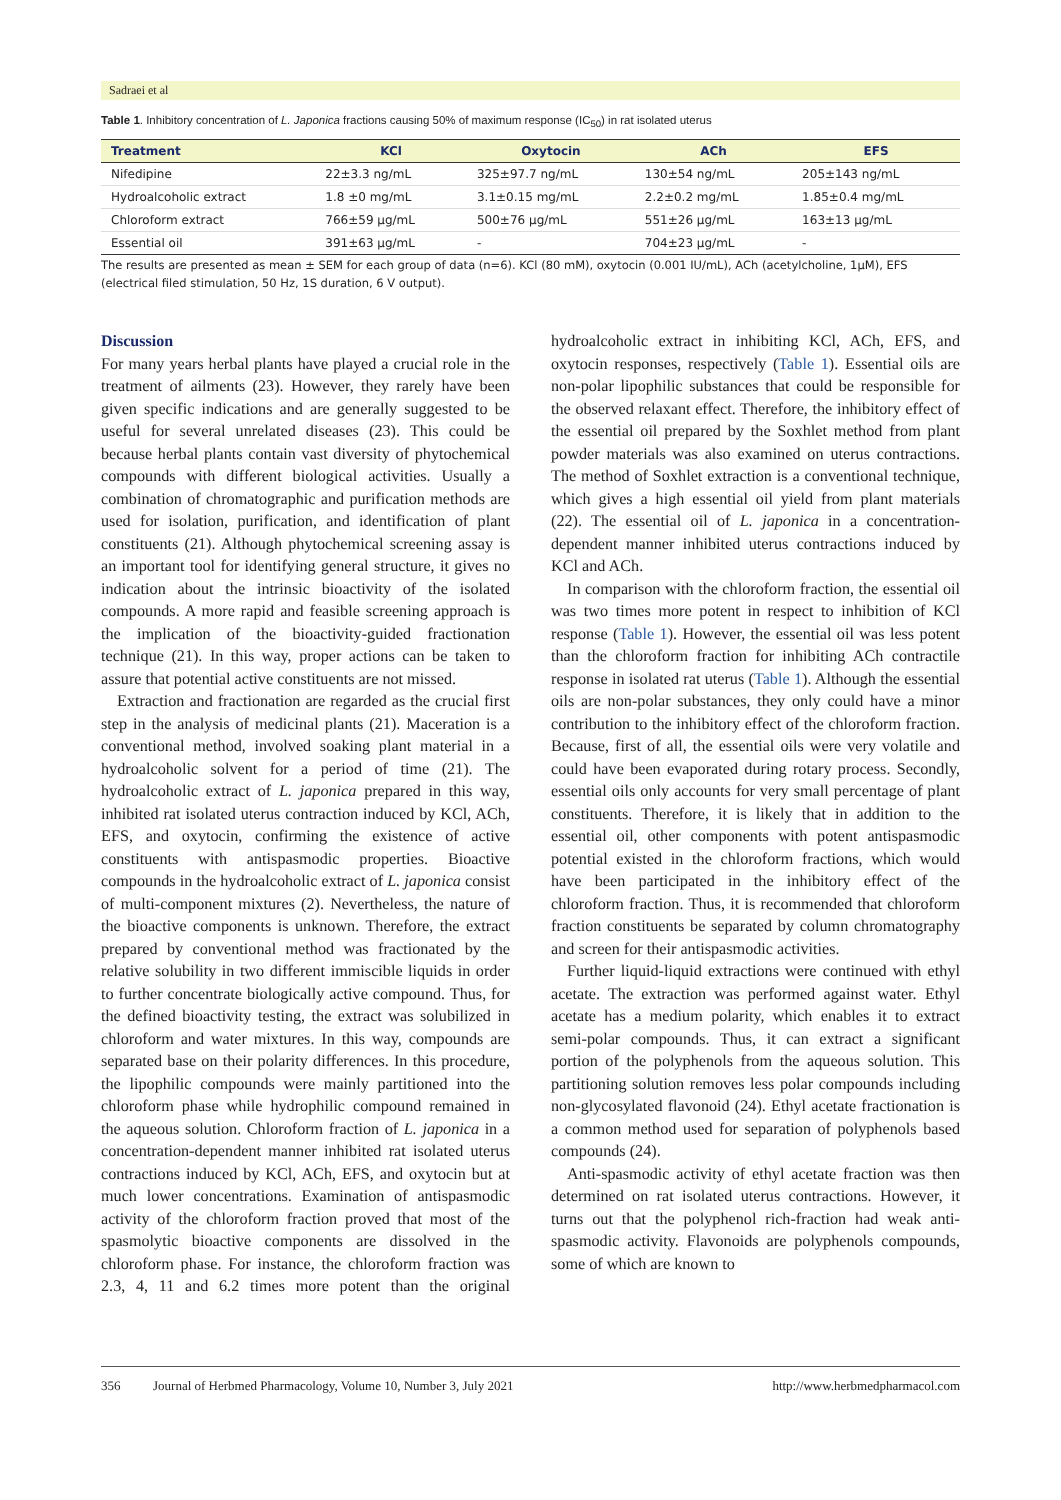Sadraei et al
Table 1. Inhibitory concentration of L. Japonica fractions causing 50% of maximum response (IC<sub>50</sub>) in rat isolated uterus
| Treatment | KCl | Oxytocin | ACh | EFS |
| --- | --- | --- | --- | --- |
| Nifedipine | 22±3.3 ng/mL | 325±97.7 ng/mL | 130±54 ng/mL | 205±143 ng/mL |
| Hydroalcoholic extract | 1.8 ±0 mg/mL | 3.1±0.15 mg/mL | 2.2±0.2 mg/mL | 1.85±0.4 mg/mL |
| Chloroform extract | 766±59 µg/mL | 500±76 µg/mL | 551±26 µg/mL | 163±13 µg/mL |
| Essential oil | 391±63 µg/mL | - | 704±23 µg/mL | - |
The results are presented as mean ± SEM for each group of data (n=6). KCl (80 mM), oxytocin (0.001 IU/mL), ACh (acetylcholine, 1µM), EFS (electrical filed stimulation, 50 Hz, 1S duration, 6 V output).
Discussion
For many years herbal plants have played a crucial role in the treatment of ailments (23). However, they rarely have been given specific indications and are generally suggested to be useful for several unrelated diseases (23). This could be because herbal plants contain vast diversity of phytochemical compounds with different biological activities. Usually a combination of chromatographic and purification methods are used for isolation, purification, and identification of plant constituents (21). Although phytochemical screening assay is an important tool for identifying general structure, it gives no indication about the intrinsic bioactivity of the isolated compounds. A more rapid and feasible screening approach is the implication of the bioactivity-guided fractionation technique (21). In this way, proper actions can be taken to assure that potential active constituents are not missed.
Extraction and fractionation are regarded as the crucial first step in the analysis of medicinal plants (21). Maceration is a conventional method, involved soaking plant material in a hydroalcoholic solvent for a period of time (21). The hydroalcoholic extract of L. japonica prepared in this way, inhibited rat isolated uterus contraction induced by KCl, ACh, EFS, and oxytocin, confirming the existence of active constituents with antispasmodic properties. Bioactive compounds in the hydroalcoholic extract of L. japonica consist of multi-component mixtures (2). Nevertheless, the nature of the bioactive components is unknown. Therefore, the extract prepared by conventional method was fractionated by the relative solubility in two different immiscible liquids in order to further concentrate biologically active compound. Thus, for the defined bioactivity testing, the extract was solubilized in chloroform and water mixtures. In this way, compounds are separated base on their polarity differences. In this procedure, the lipophilic compounds were mainly partitioned into the chloroform phase while hydrophilic compound remained in the aqueous solution. Chloroform fraction of L. japonica in a concentration-dependent manner inhibited rat isolated uterus contractions induced by KCl, ACh, EFS, and oxytocin but at much lower concentrations. Examination of antispasmodic activity of the chloroform fraction proved that most of the spasmolytic bioactive components are dissolved in the chloroform phase. For instance, the chloroform fraction was 2.3, 4, 11 and 6.2 times more potent than the original hydroalcoholic extract in inhibiting KCl, ACh, EFS, and oxytocin responses, respectively (Table 1). Essential oils are non-polar lipophilic substances that could be responsible for the observed relaxant effect. Therefore, the inhibitory effect of the essential oil prepared by the Soxhlet method from plant powder materials was also examined on uterus contractions. The method of Soxhlet extraction is a conventional technique, which gives a high essential oil yield from plant materials (22). The essential oil of L. japonica in a concentration-dependent manner inhibited uterus contractions induced by KCl and ACh.
In comparison with the chloroform fraction, the essential oil was two times more potent in respect to inhibition of KCl response (Table 1). However, the essential oil was less potent than the chloroform fraction for inhibiting ACh contractile response in isolated rat uterus (Table 1). Although the essential oils are non-polar substances, they only could have a minor contribution to the inhibitory effect of the chloroform fraction. Because, first of all, the essential oils were very volatile and could have been evaporated during rotary process. Secondly, essential oils only accounts for very small percentage of plant constituents. Therefore, it is likely that in addition to the essential oil, other components with potent antispasmodic potential existed in the chloroform fractions, which would have been participated in the inhibitory effect of the chloroform fraction. Thus, it is recommended that chloroform fraction constituents be separated by column chromatography and screen for their antispasmodic activities.
Further liquid-liquid extractions were continued with ethyl acetate. The extraction was performed against water. Ethyl acetate has a medium polarity, which enables it to extract semi-polar compounds. Thus, it can extract a significant portion of the polyphenols from the aqueous solution. This partitioning solution removes less polar compounds including non-glycosylated flavonoid (24). Ethyl acetate fractionation is a common method used for separation of polyphenols based compounds (24).
Anti-spasmodic activity of ethyl acetate fraction was then determined on rat isolated uterus contractions. However, it turns out that the polyphenol rich-fraction had weak anti-spasmodic activity. Flavonoids are polyphenols compounds, some of which are known to
356 Journal of Herbmed Pharmacology, Volume 10, Number 3, July 2021 http://www.herbmedpharmacol.com